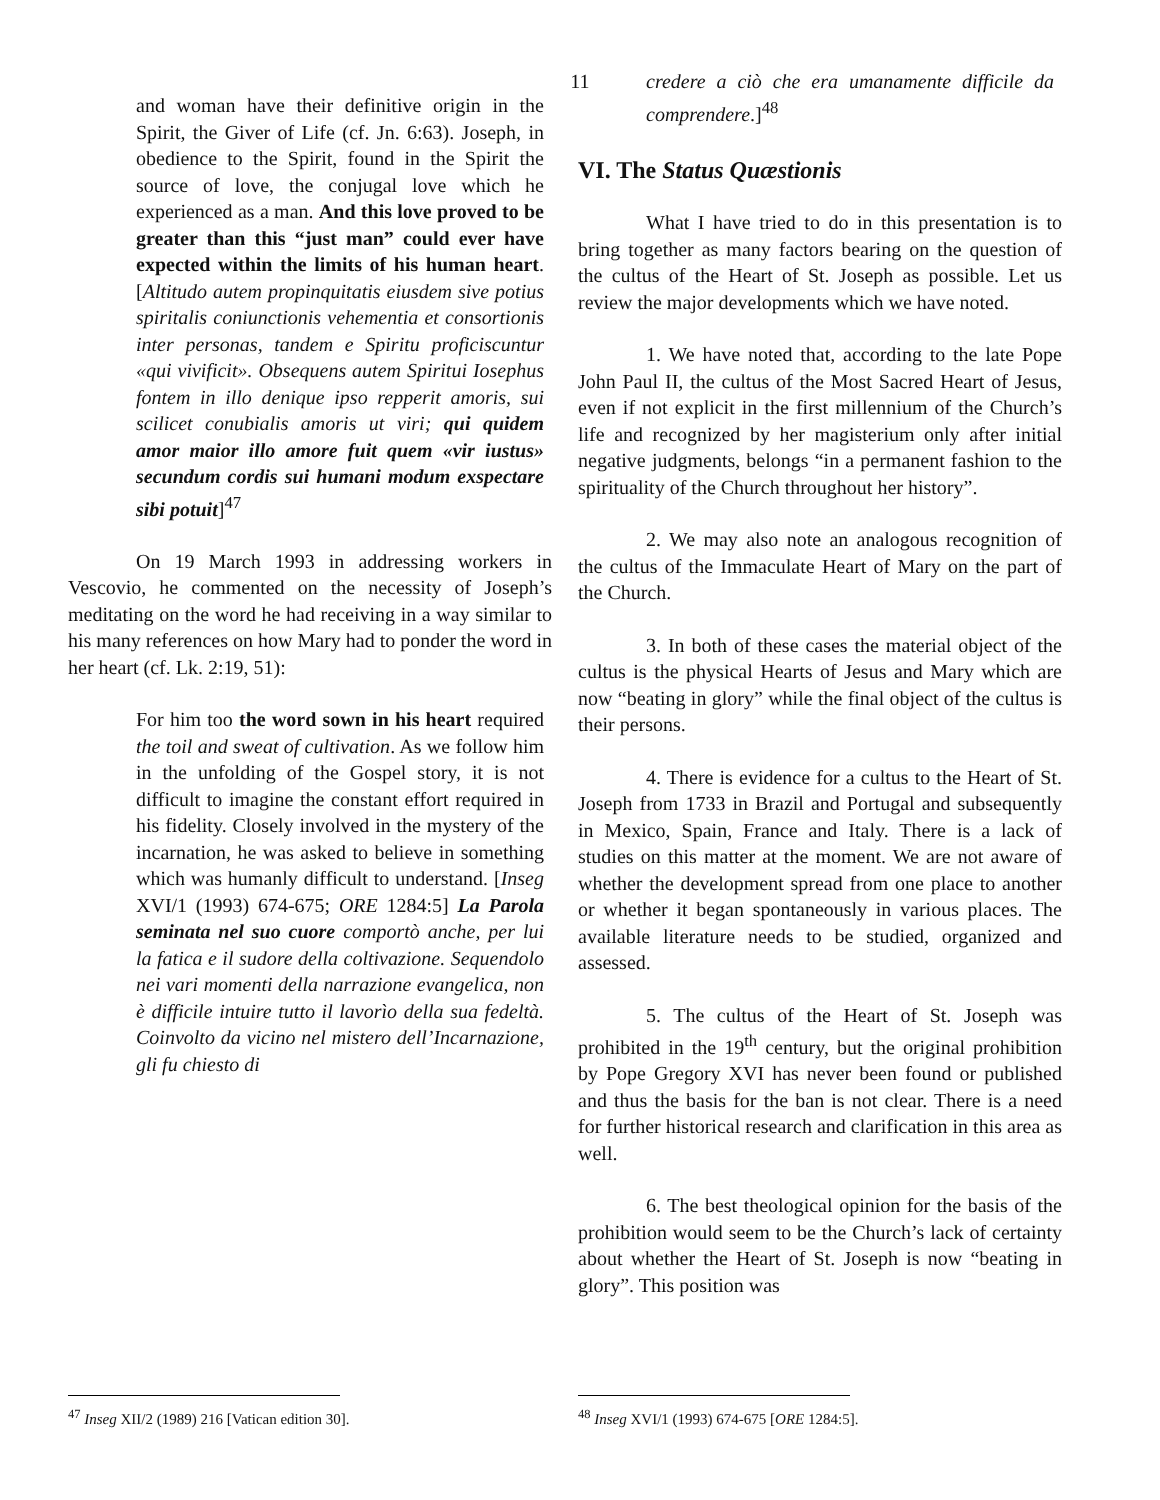11
and woman have their definitive origin in the Spirit, the Giver of Life (cf. Jn. 6:63). Joseph, in obedience to the Spirit, found in the Spirit the source of love, the conjugal love which he experienced as a man. And this love proved to be greater than this “just man” could ever have expected within the limits of his human heart. [Altitudo autem propinquitatis eiusdem sive potius spiritalis coniunctionis vehementia et consortionis inter personas, tandem e Spiritu proficiscuntur «qui vivificit». Obsequens autem Spiritui Iosephus fontem in illo denique ipso repperit amoris, sui scilicet conubialis amoris ut viri; qui quidem amor maior illo amore fuit quem «vir iustus» secundum cordis sui humani modum exspectare sibi potuit]<sup>47</sup>
On 19 March 1993 in addressing workers in Vescovio, he commented on the necessity of Joseph’s meditating on the word he had receiving in a way similar to his many references on how Mary had to ponder the word in her heart (cf. Lk. 2:19, 51):
For him too the word sown in his heart required the toil and sweat of cultivation. As we follow him in the unfolding of the Gospel story, it is not difficult to imagine the constant effort required in his fidelity. Closely involved in the mystery of the incarnation, he was asked to believe in something which was humanly difficult to understand. [Inseg XVI/1 (1993) 674-675; ORE 1284:5] La Parola seminata nel suo cuore comportò anche, per lui la fatica e il sudore della coltivazione. Sequendolo nei vari momenti della narrazione evangelica, non è difficile intuire tutto il lavorìo della sua fedeltà. Coinvolto da vicino nel mistero dell’Incarnazione, gli fu chiesto di
credere a ciò che era umanamente difficile da comprendere.]<sup>48</sup>
VI. The Status Quæstionis
What I have tried to do in this presentation is to bring together as many factors bearing on the question of the cultus of the Heart of St. Joseph as possible. Let us review the major developments which we have noted.
1. We have noted that, according to the late Pope John Paul II, the cultus of the Most Sacred Heart of Jesus, even if not explicit in the first millennium of the Church’s life and recognized by her magisterium only after initial negative judgments, belongs “in a permanent fashion to the spirituality of the Church throughout her history”.
2. We may also note an analogous recognition of the cultus of the Immaculate Heart of Mary on the part of the Church.
3. In both of these cases the material object of the cultus is the physical Hearts of Jesus and Mary which are now “beating in glory” while the final object of the cultus is their persons.
4. There is evidence for a cultus to the Heart of St. Joseph from 1733 in Brazil and Portugal and subsequently in Mexico, Spain, France and Italy. There is a lack of studies on this matter at the moment. We are not aware of whether the development spread from one place to another or whether it began spontaneously in various places. The available literature needs to be studied, organized and assessed.
5. The cultus of the Heart of St. Joseph was prohibited in the 19<sup>th</sup> century, but the original prohibition by Pope Gregory XVI has never been found or published and thus the basis for the ban is not clear. There is a need for further historical research and clarification in this area as well.
6. The best theological opinion for the basis of the prohibition would seem to be the Church’s lack of certainty about whether the Heart of St. Joseph is now “beating in glory”. This position was
<sup>47</sup> Inseg XII/2 (1989) 216 [Vatican edition 30].
<sup>48</sup> Inseg XVI/1 (1993) 674-675 [ORE 1284:5].